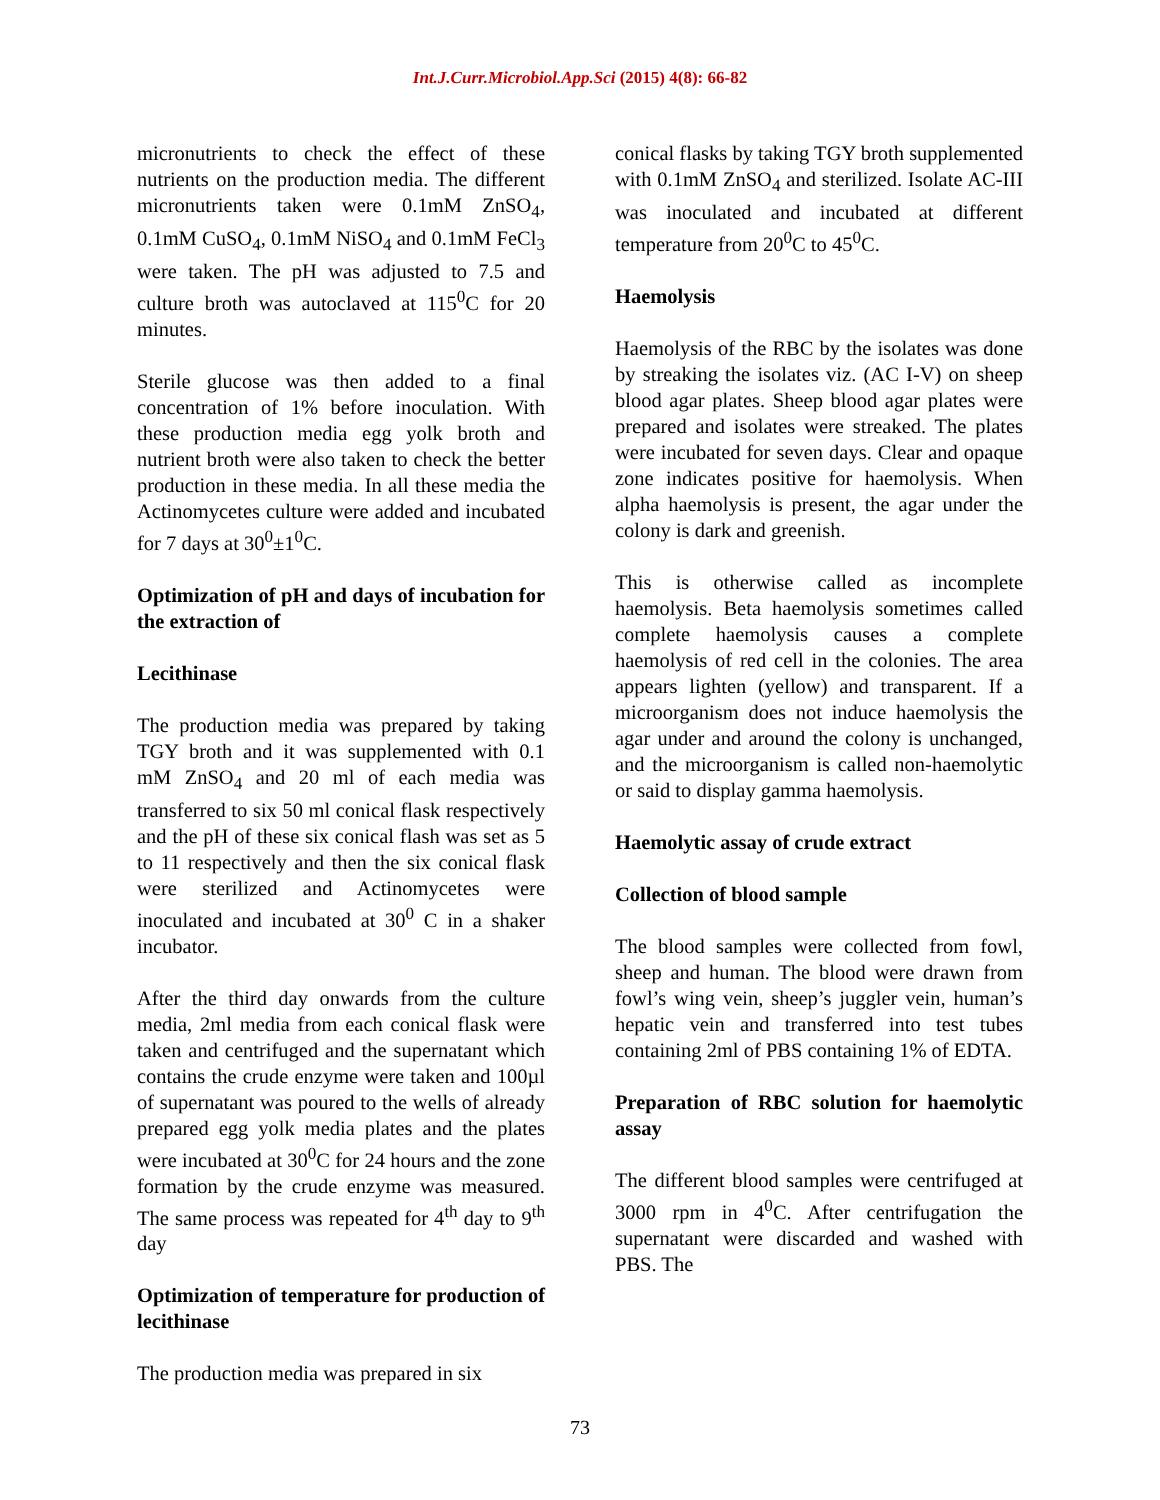Int.J.Curr.Microbiol.App.Sci (2015) 4(8): 66-82
micronutrients to check the effect of these nutrients on the production media. The different micronutrients taken were 0.1mM ZnSO<sub>4</sub>, 0.1mM CuSO<sub>4</sub>, 0.1mM NiSO<sub>4</sub> and 0.1mM FeCl<sub>3</sub> were taken. The pH was adjusted to 7.5 and culture broth was autoclaved at 115<sup>0</sup>C for 20 minutes.
Sterile glucose was then added to a final concentration of 1% before inoculation. With these production media egg yolk broth and nutrient broth were also taken to check the better production in these media. In all these media the Actinomycetes culture were added and incubated for 7 days at 30<sup>0</sup>±1<sup>0</sup>C.
Optimization of pH and days of incubation for the extraction of
Lecithinase
The production media was prepared by taking TGY broth and it was supplemented with 0.1 mM ZnSO<sub>4</sub> and 20 ml of each media was transferred to six 50 ml conical flask respectively and the pH of these six conical flash was set as 5 to 11 respectively and then the six conical flask were sterilized and Actinomycetes were inoculated and incubated at 30<sup>0</sup> C in a shaker incubator.
After the third day onwards from the culture media, 2ml media from each conical flask were taken and centrifuged and the supernatant which contains the crude enzyme were taken and 100µl of supernatant was poured to the wells of already prepared egg yolk media plates and the plates were incubated at 30<sup>0</sup>C for 24 hours and the zone formation by the crude enzyme was measured. The same process was repeated for 4<sup>th</sup> day to 9<sup>th</sup> day
Optimization of temperature for production of lecithinase
The production media was prepared in six
conical flasks by taking TGY broth supplemented with 0.1mM ZnSO<sub>4</sub> and sterilized. Isolate AC-III was inoculated and incubated at different temperature from 20<sup>0</sup>C to 45<sup>0</sup>C.
Haemolysis
Haemolysis of the RBC by the isolates was done by streaking the isolates viz. (AC I-V) on sheep blood agar plates. Sheep blood agar plates were prepared and isolates were streaked. The plates were incubated for seven days. Clear and opaque zone indicates positive for haemolysis. When alpha haemolysis is present, the agar under the colony is dark and greenish.
This is otherwise called as incomplete haemolysis. Beta haemolysis sometimes called complete haemolysis causes a complete haemolysis of red cell in the colonies. The area appears lighten (yellow) and transparent. If a microorganism does not induce haemolysis the agar under and around the colony is unchanged, and the microorganism is called non-haemolytic or said to display gamma haemolysis.
Haemolytic assay of crude extract
Collection of blood sample
The blood samples were collected from fowl, sheep and human. The blood were drawn from fowl’s wing vein, sheep’s juggler vein, human’s hepatic vein and transferred into test tubes containing 2ml of PBS containing 1% of EDTA.
Preparation of RBC solution for haemolytic assay
The different blood samples were centrifuged at 3000 rpm in 4<sup>0</sup>C. After centrifugation the supernatant were discarded and washed with PBS. The
73